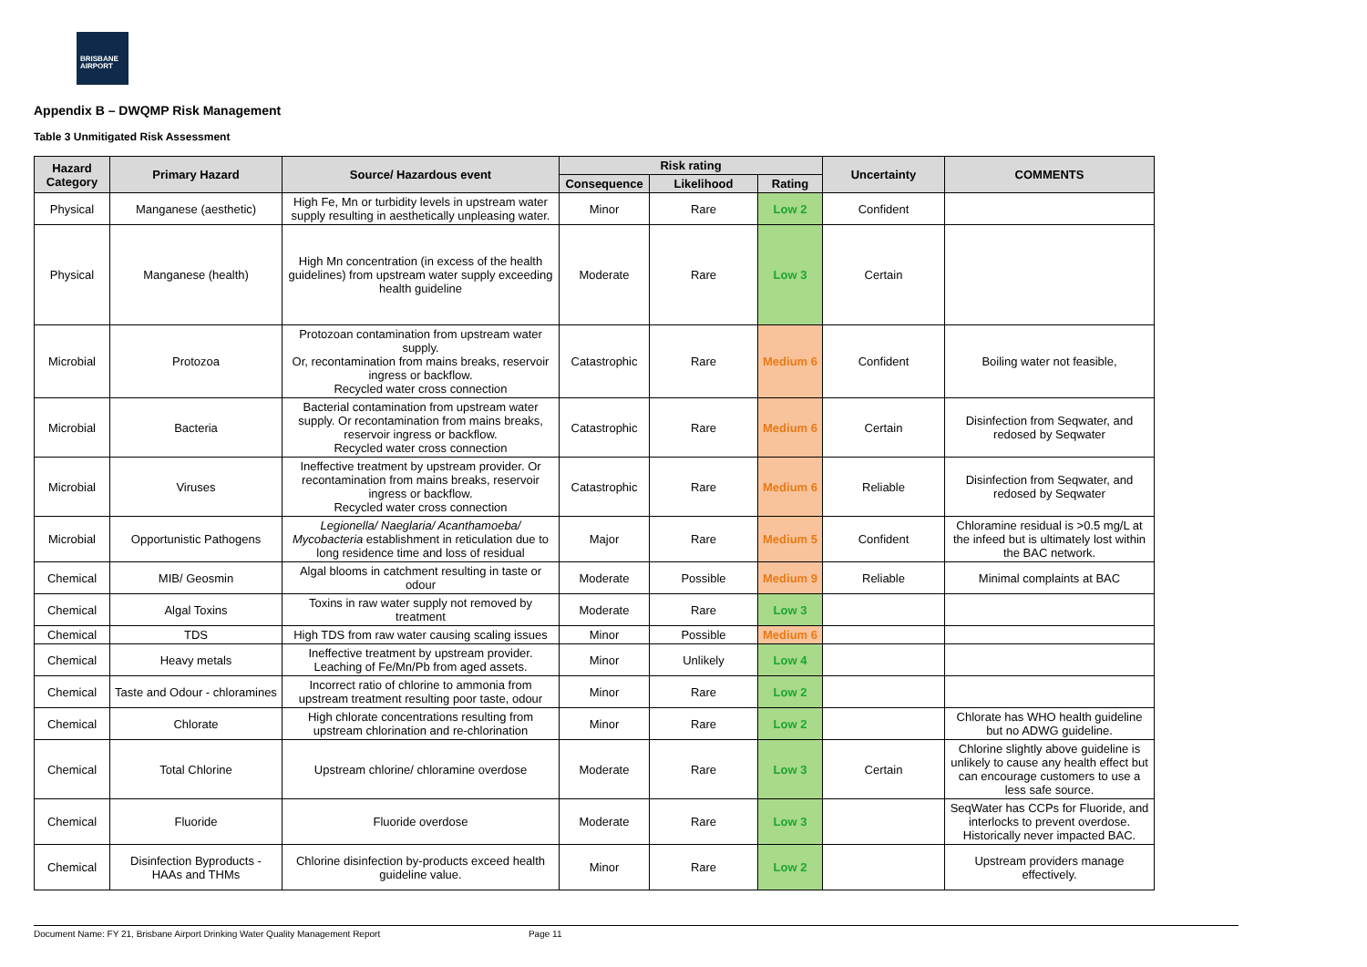BRISBANE
AIRPORT
Appendix B – DWQMP Risk Management
Table 3 Unmitigated Risk Assessment
| Hazard Category | Primary Hazard | Source/ Hazardous event | Risk rating | | | Uncertainty | COMMENTS |
| --- | --- | --- | --- | --- | --- | --- | --- |
| | | | Consequence | Likelihood | Rating | | |
| Physical | Manganese (aesthetic) | High Fe, Mn or turbidity levels in upstream water supply resulting in aesthetically unpleasing water. | Minor | Rare | Low 2 | Confident | |
| Physical | Manganese (health) | High Mn concentration (in excess of the health guidelines) from upstream water supply exceeding health guideline | Moderate | Rare | Low 3 | Certain | |
| Microbial | Protozoa | Protozoan contamination from upstream water supply. Or, recontamination from mains breaks, reservoir ingress or backflow. Recycled water cross connection | Catastrophic | Rare | Medium 6 | Confident | Boiling water not feasible, |
| Microbial | Bacteria | Bacterial contamination from upstream water supply. Or recontamination from mains breaks, reservoir ingress or backflow. Recycled water cross connection | Catastrophic | Rare | Medium 6 | Certain | Disinfection from Seqwater, and redosed by Seqwater |
| Microbial | Viruses | Ineffective treatment by upstream provider. Or recontamination from mains breaks, reservoir ingress or backflow. Recycled water cross connection | Catastrophic | Rare | Medium 6 | Reliable | Disinfection from Seqwater, and redosed by Seqwater |
| Microbial | Opportunistic Pathogens | Legionella/ Naeglaria/ Acanthamoeba/ Mycobacteria establishment in reticulation due to long residence time and loss of residual | Major | Rare | Medium 5 | Confident | Chloramine residual is >0.5 mg/L at the infeed but is ultimately lost within the BAC network. |
| Chemical | MIB/ Geosmin | Algal blooms in catchment resulting in taste or odour | Moderate | Possible | Medium 9 | Reliable | Minimal complaints at BAC |
| Chemical | Algal Toxins | Toxins in raw water supply not removed by treatment | Moderate | Rare | Low 3 | | |
| Chemical | TDS | High TDS from raw water causing scaling issues | Minor | Possible | Medium 6 | | |
| Chemical | Heavy metals | Ineffective treatment by upstream provider. Leaching of Fe/Mn/Pb from aged assets. | Minor | Unlikely | Low 4 | | |
| Chemical | Taste and Odour - chloramines | Incorrect ratio of chlorine to ammonia from upstream treatment resulting poor taste, odour | Minor | Rare | Low 2 | | |
| Chemical | Chlorate | High chlorate concentrations resulting from upstream chlorination and re-chlorination | Minor | Rare | Low 2 | | Chlorate has WHO health guideline but no ADWG guideline. |
| Chemical | Total Chlorine | Upstream chlorine/ chloramine overdose | Moderate | Rare | Low 3 | Certain | Chlorine slightly above guideline is unlikely to cause any health effect but can encourage customers to use a less safe source. |
| Chemical | Fluoride | Fluoride overdose | Moderate | Rare | Low 3 | | SeqWater has CCPs for Fluoride, and interlocks to prevent overdose. Historically never impacted BAC. |
| Chemical | Disinfection Byproducts - HAAs and THMs | Chlorine disinfection by-products exceed health guideline value. | Minor | Rare | Low 2 | | Upstream providers manage effectively. |
Document Name: FY 21, Brisbane Airport Drinking Water Quality Management Report Page 11